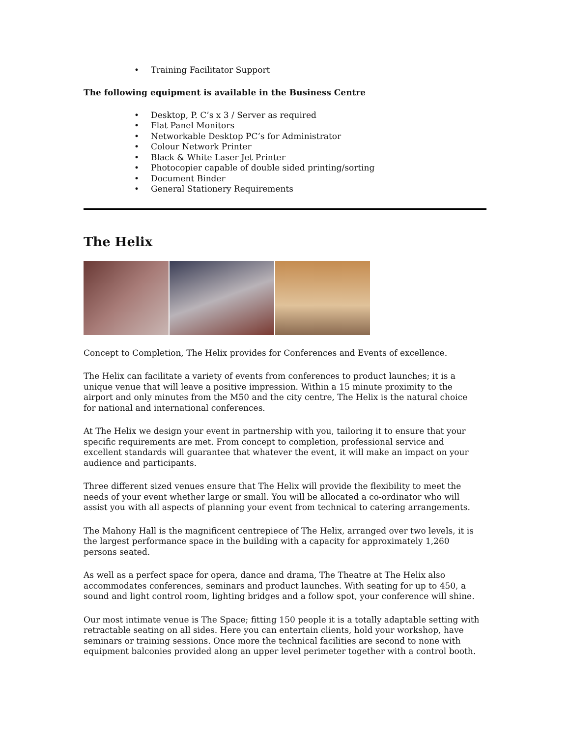• Training Facilitator Support
The following equipment is available in the Business Centre
• Desktop, P. C’s x 3 / Server as required
• Flat Panel Monitors
• Networkable Desktop PC’s for Administrator
• Colour Network Printer
• Black & White Laser Jet Printer
• Photocopier capable of double sided printing/sorting
• Document Binder
• General Stationery Requirements
The Helix
Concept to Completion, The Helix provides for Conferences and Events of excellence.
The Helix can facilitate a variety of events from conferences to product launches; it is a unique venue that will leave a positive impression. Within a 15 minute proximity to the airport and only minutes from the M50 and the city centre, The Helix is the natural choice for national and international conferences.
At The Helix we design your event in partnership with you, tailoring it to ensure that your specific requirements are met. From concept to completion, professional service and excellent standards will guarantee that whatever the event, it will make an impact on your audience and participants.
Three different sized venues ensure that The Helix will provide the flexibility to meet the needs of your event whether large or small. You will be allocated a co-ordinator who will assist you with all aspects of planning your event from technical to catering arrangements.
The Mahony Hall is the magnificent centrepiece of The Helix, arranged over two levels, it is the largest performance space in the building with a capacity for approximately 1,260 persons seated.
As well as a perfect space for opera, dance and drama, The Theatre at The Helix also accommodates conferences, seminars and product launches. With seating for up to 450, a sound and light control room, lighting bridges and a follow spot, your conference will shine.
Our most intimate venue is The Space; fitting 150 people it is a totally adaptable setting with retractable seating on all sides. Here you can entertain clients, hold your workshop, have seminars or training sessions. Once more the technical facilities are second to none with equipment balconies provided along an upper level perimeter together with a control booth.